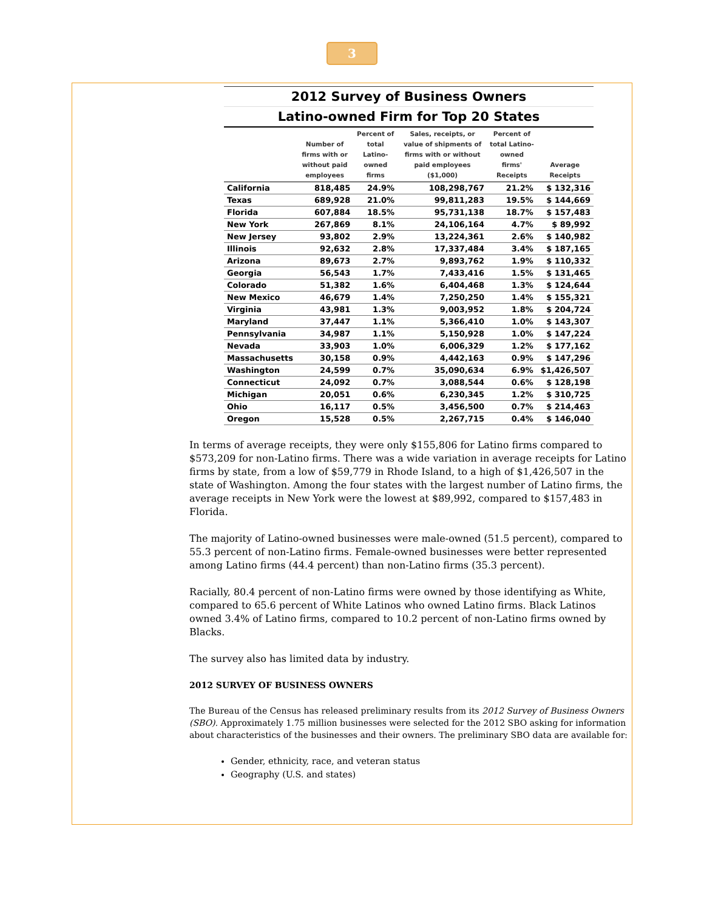3
2012 Survey of Business Owners Latino-owned Firm for Top 20 States
| | Number of firms with or without paid employees | Percent of total Latino-owned firms | Sales, receipts, or value of shipments of firms with or without paid employees ($1,000) | Percent of total Latino-owned firms' Receipts | Average Receipts |
| --- | --- | --- | --- | --- | --- |
| California | 818,485 | 24.9% | 108,298,767 | 21.2% | $ 132,316 |
| Texas | 689,928 | 21.0% | 99,811,283 | 19.5% | $ 144,669 |
| Florida | 607,884 | 18.5% | 95,731,138 | 18.7% | $ 157,483 |
| New York | 267,869 | 8.1% | 24,106,164 | 4.7% | $ 89,992 |
| New Jersey | 93,802 | 2.9% | 13,224,361 | 2.6% | $ 140,982 |
| Illinois | 92,632 | 2.8% | 17,337,484 | 3.4% | $ 187,165 |
| Arizona | 89,673 | 2.7% | 9,893,762 | 1.9% | $ 110,332 |
| Georgia | 56,543 | 1.7% | 7,433,416 | 1.5% | $ 131,465 |
| Colorado | 51,382 | 1.6% | 6,404,468 | 1.3% | $ 124,644 |
| New Mexico | 46,679 | 1.4% | 7,250,250 | 1.4% | $ 155,321 |
| Virginia | 43,981 | 1.3% | 9,003,952 | 1.8% | $ 204,724 |
| Maryland | 37,447 | 1.1% | 5,366,410 | 1.0% | $ 143,307 |
| Pennsylvania | 34,987 | 1.1% | 5,150,928 | 1.0% | $ 147,224 |
| Nevada | 33,903 | 1.0% | 6,006,329 | 1.2% | $ 177,162 |
| Massachusetts | 30,158 | 0.9% | 4,442,163 | 0.9% | $ 147,296 |
| Washington | 24,599 | 0.7% | 35,090,634 | 6.9% | $1,426,507 |
| Connecticut | 24,092 | 0.7% | 3,088,544 | 0.6% | $ 128,198 |
| Michigan | 20,051 | 0.6% | 6,230,345 | 1.2% | $ 310,725 |
| Ohio | 16,117 | 0.5% | 3,456,500 | 0.7% | $ 214,463 |
| Oregon | 15,528 | 0.5% | 2,267,715 | 0.4% | $ 146,040 |
In terms of average receipts, they were only $155,806 for Latino firms compared to $573,209 for non-Latino firms. There was a wide variation in average receipts for Latino firms by state, from a low of $59,779 in Rhode Island, to a high of $1,426,507 in the state of Washington. Among the four states with the largest number of Latino firms, the average receipts in New York were the lowest at $89,992, compared to $157,483 in Florida.
The majority of Latino-owned businesses were male-owned (51.5 percent), compared to 55.3 percent of non-Latino firms. Female-owned businesses were better represented among Latino firms (44.4 percent) than non-Latino firms (35.3 percent).
Racially, 80.4 percent of non-Latino firms were owned by those identifying as White, compared to 65.6 percent of White Latinos who owned Latino firms. Black Latinos owned 3.4% of Latino firms, compared to 10.2 percent of non-Latino firms owned by Blacks.
The survey also has limited data by industry.
2012 SURVEY OF BUSINESS OWNERS
The Bureau of the Census has released preliminary results from its 2012 Survey of Business Owners (SBO). Approximately 1.75 million businesses were selected for the 2012 SBO asking for information about characteristics of the businesses and their owners. The preliminary SBO data are available for:
Gender, ethnicity, race, and veteran status
Geography (U.S. and states)